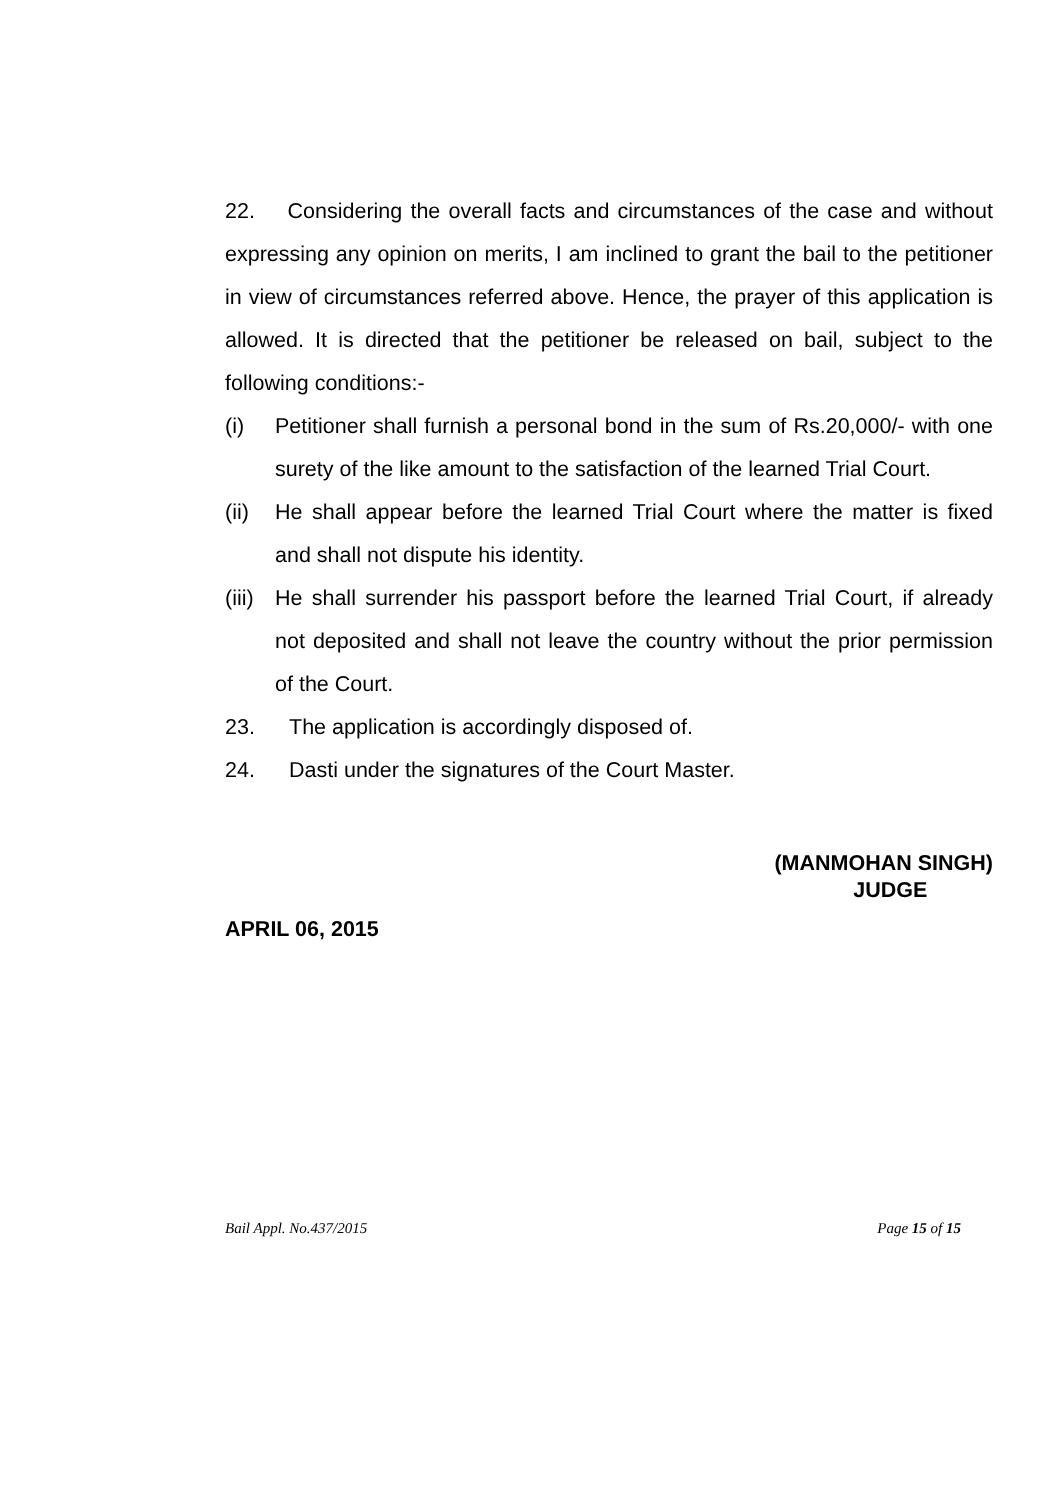22. Considering the overall facts and circumstances of the case and without expressing any opinion on merits, I am inclined to grant the bail to the petitioner in view of circumstances referred above. Hence, the prayer of this application is allowed. It is directed that the petitioner be released on bail, subject to the following conditions:-
(i) Petitioner shall furnish a personal bond in the sum of Rs.20,000/- with one surety of the like amount to the satisfaction of the learned Trial Court.
(ii) He shall appear before the learned Trial Court where the matter is fixed and shall not dispute his identity.
(iii) He shall surrender his passport before the learned Trial Court, if already not deposited and shall not leave the country without the prior permission of the Court.
23. The application is accordingly disposed of.
24. Dasti under the signatures of the Court Master.
(MANMOHAN SINGH)
JUDGE
APRIL 06, 2015
Bail Appl. No.437/2015 Page 15 of 15